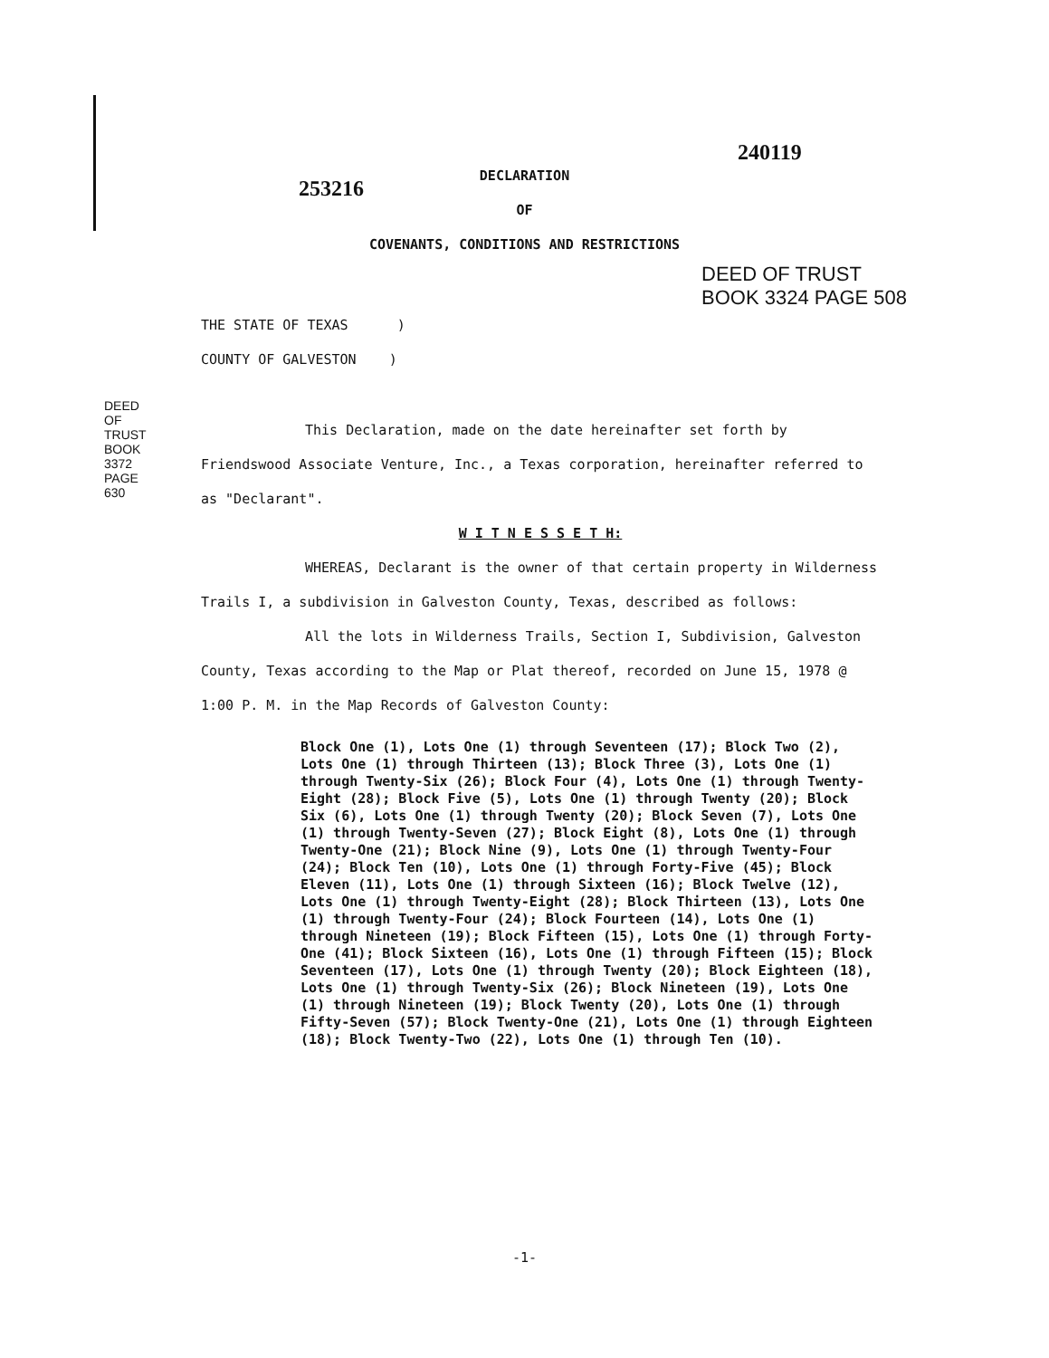240119
253216
DECLARATION
OF
COVENANTS, CONDITIONS AND RESTRICTIONS
DEED OF TRUST
BOOK 3324 PAGE 508
DEED OF TRUST BOOK 3372 PAGE 630
THE STATE OF TEXAS )
COUNTY OF GALVESTON )
This Declaration, made on the date hereinafter set forth by Friendswood Associate Venture, Inc., a Texas corporation, hereinafter referred to as "Declarant".
W I T N E S S E T H:
WHEREAS, Declarant is the owner of that certain property in Wilderness Trails I, a subdivision in Galveston County, Texas, described as follows:
All the lots in Wilderness Trails, Section I, Subdivision, Galveston County, Texas according to the Map or Plat thereof, recorded on June 15, 1978 @ 1:00 P. M. in the Map Records of Galveston County:
Block One (1), Lots One (1) through Seventeen (17); Block Two (2), Lots One (1) through Thirteen (13); Block Three (3), Lots One (1) through Twenty-Six (26); Block Four (4), Lots One (1) through Twenty-Eight (28); Block Five (5), Lots One (1) through Twenty (20); Block Six (6), Lots One (1) through Twenty (20); Block Seven (7), Lots One (1) through Twenty-Seven (27); Block Eight (8), Lots One (1) through Twenty-One (21); Block Nine (9), Lots One (1) through Twenty-Four (24); Block Ten (10), Lots One (1) through Forty-Five (45); Block Eleven (11), Lots One (1) through Sixteen (16); Block Twelve (12), Lots One (1) through Twenty-Eight (28); Block Thirteen (13), Lots One (1) through Twenty-Four (24); Block Fourteen (14), Lots One (1) through Nineteen (19); Block Fifteen (15), Lots One (1) through Forty-One (41); Block Sixteen (16), Lots One (1) through Fifteen (15); Block Seventeen (17), Lots One (1) through Twenty (20); Block Eighteen (18), Lots One (1) through Twenty-Six (26); Block Nineteen (19), Lots One (1) through Nineteen (19); Block Twenty (20), Lots One (1) through Fifty-Seven (57); Block Twenty-One (21), Lots One (1) through Eighteen (18); Block Twenty-Two (22), Lots One (1) through Ten (10).
-1-